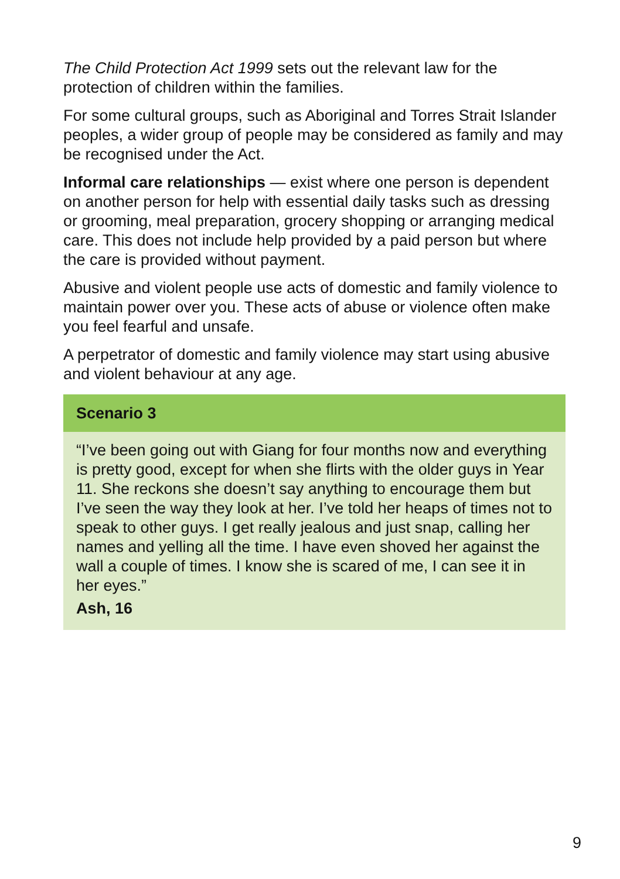The Child Protection Act 1999 sets out the relevant law for the protection of children within the families.
For some cultural groups, such as Aboriginal and Torres Strait Islander peoples, a wider group of people may be considered as family and may be recognised under the Act.
Informal care relationships — exist where one person is dependent on another person for help with essential daily tasks such as dressing or grooming, meal preparation, grocery shopping or arranging medical care. This does not include help provided by a paid person but where the care is provided without payment.
Abusive and violent people use acts of domestic and family violence to maintain power over you. These acts of abuse or violence often make you feel fearful and unsafe.
A perpetrator of domestic and family violence may start using abusive and violent behaviour at any age.
Scenario 3
“I’ve been going out with Giang for four months now and everything is pretty good, except for when she flirts with the older guys in Year 11. She reckons she doesn’t say anything to encourage them but I’ve seen the way they look at her. I’ve told her heaps of times not to speak to other guys. I get really jealous and just snap, calling her names and yelling all the time. I have even shoved her against the wall a couple of times. I know she is scared of me, I can see it in her eyes.”
Ash, 16
9